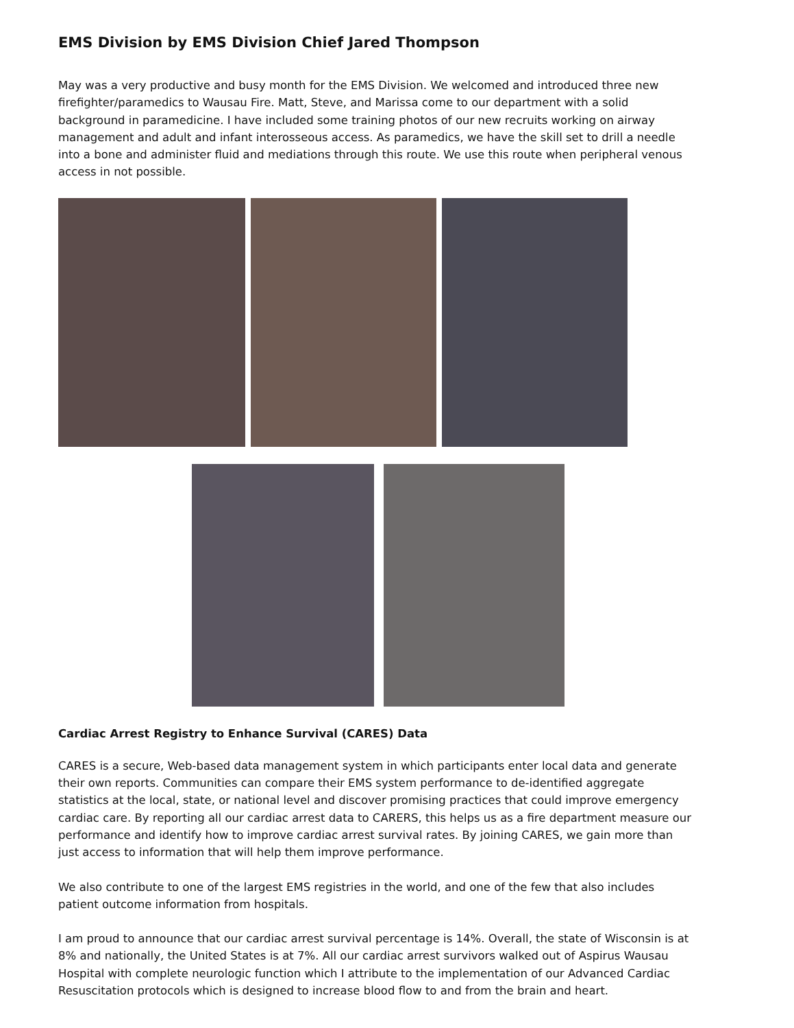EMS Division by EMS Division Chief Jared Thompson
May was a very productive and busy month for the EMS Division. We welcomed and introduced three new firefighter/paramedics to Wausau Fire. Matt, Steve, and Marissa come to our department with a solid background in paramedicine. I have included some training photos of our new recruits working on airway management and adult and infant interosseous access. As paramedics, we have the skill set to drill a needle into a bone and administer fluid and mediations through this route. We use this route when peripheral venous access in not possible.
Cardiac Arrest Registry to Enhance Survival (CARES) Data
CARES is a secure, Web-based data management system in which participants enter local data and generate their own reports. Communities can compare their EMS system performance to de-identified aggregate statistics at the local, state, or national level and discover promising practices that could improve emergency cardiac care. By reporting all our cardiac arrest data to CARERS, this helps us as a fire department measure our performance and identify how to improve cardiac arrest survival rates. By joining CARES, we gain more than just access to information that will help them improve performance.
We also contribute to one of the largest EMS registries in the world, and one of the few that also includes patient outcome information from hospitals.
I am proud to announce that our cardiac arrest survival percentage is 14%. Overall, the state of Wisconsin is at 8% and nationally, the United States is at 7%. All our cardiac arrest survivors walked out of Aspirus Wausau Hospital with complete neurologic function which I attribute to the implementation of our Advanced Cardiac Resuscitation protocols which is designed to increase blood flow to and from the brain and heart.